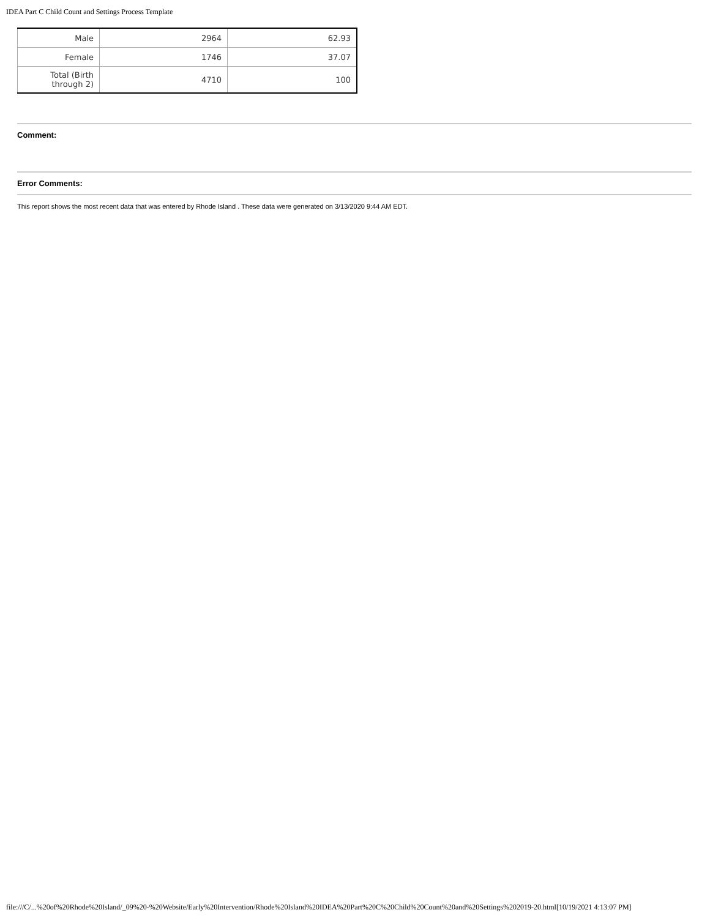IDEA Part C Child Count and Settings Process Template
| Male | 2964 | 62.93 |
| Female | 1746 | 37.07 |
| Total (Birth through 2) | 4710 | 100 |
Comment:
Error Comments:
This report shows the most recent data that was entered by Rhode Island . These data were generated on 3/13/2020 9:44 AM EDT.
file:///C/...%20of%20Rhode%20Island/_09%20-%20Website/Early%20Intervention/Rhode%20Island%20IDEA%20Part%20C%20Child%20Count%20and%20Settings%202019-20.html[10/19/2021 4:13:07 PM]